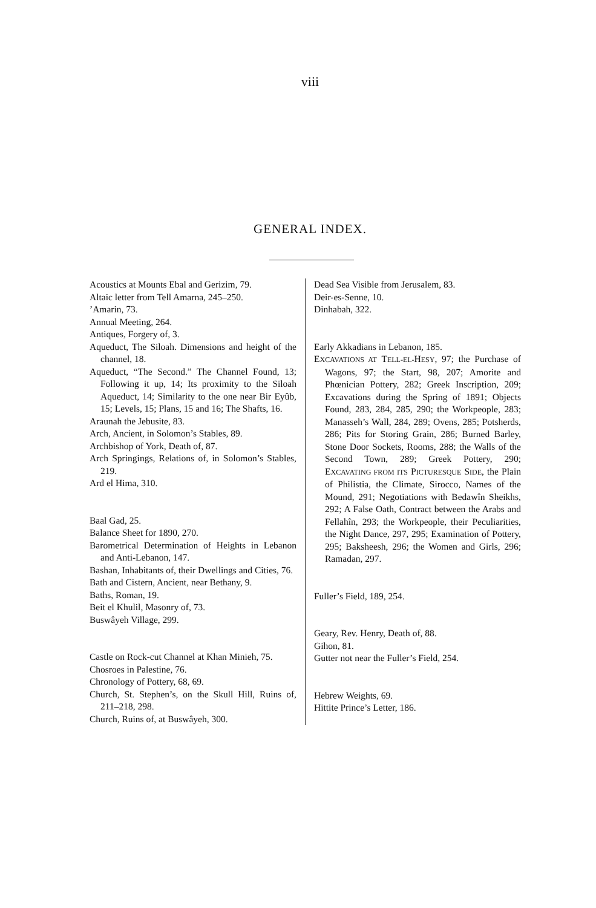viii
GENERAL INDEX.
Acoustics at Mounts Ebal and Gerizim, 79.
Altaic letter from Tell Amarna, 245–250.
’Amarin, 73.
Annual Meeting, 264.
Antiques, Forgery of, 3.
Aqueduct, The Siloah. Dimensions and height of the channel, 18.
Aqueduct, “The Second.” The Channel Found, 13; Following it up, 14; Its proximity to the Siloah Aqueduct, 14; Similarity to the one near Bir Eyûb, 15; Levels, 15; Plans, 15 and 16; The Shafts, 16.
Araunah the Jebusite, 83.
Arch, Ancient, in Solomon’s Stables, 89.
Archbishop of York, Death of, 87.
Arch Springings, Relations of, in Solomon’s Stables, 219.
Ard el Hima, 310.
Baal Gad, 25.
Balance Sheet for 1890, 270.
Barometrical Determination of Heights in Lebanon and Anti-Lebanon, 147.
Bashan, Inhabitants of, their Dwellings and Cities, 76.
Bath and Cistern, Ancient, near Bethany, 9.
Baths, Roman, 19.
Beit el Khulil, Masonry of, 73.
Buswâyeh Village, 299.
Castle on Rock-cut Channel at Khan Minieh, 75.
Chosroes in Palestine, 76.
Chronology of Pottery, 68, 69.
Church, St. Stephen’s, on the Skull Hill, Ruins of, 211–218, 298.
Church, Ruins of, at Buswâyeh, 300.
Dead Sea Visible from Jerusalem, 83.
Deir-es-Senne, 10.
Dinhabah, 322.
Early Akkadians in Lebanon, 185.
EXCAVATIONS AT TELL-EL-HESY, 97; the Purchase of Wagons, 97; the Start, 98, 207; Amorite and Phœnician Pottery, 282; Greek Inscription, 209; Excavations during the Spring of 1891; Objects Found, 283, 284, 285, 290; the Workpeople, 283; Manasseh’s Wall, 284, 289; Ovens, 285; Potsherds, 286; Pits for Storing Grain, 286; Burned Barley, Stone Door Sockets, Rooms, 288; the Walls of the Second Town, 289; Greek Pottery, 290; EXCAVATING FROM ITS PICTURESQUE SIDE, the Plain of Philistia, the Climate, Sirocco, Names of the Mound, 291; Negotiations with Bedawîn Sheikhs, 292; A False Oath, Contract between the Arabs and Fellahîn, 293; the Workpeople, their Peculiarities, the Night Dance, 297, 295; Examination of Pottery, 295; Baksheesh, 296; the Women and Girls, 296; Ramadan, 297.
Fuller’s Field, 189, 254.
Geary, Rev. Henry, Death of, 88.
Gihon, 81.
Gutter not near the Fuller’s Field, 254.
Hebrew Weights, 69.
Hittite Prince’s Letter, 186.